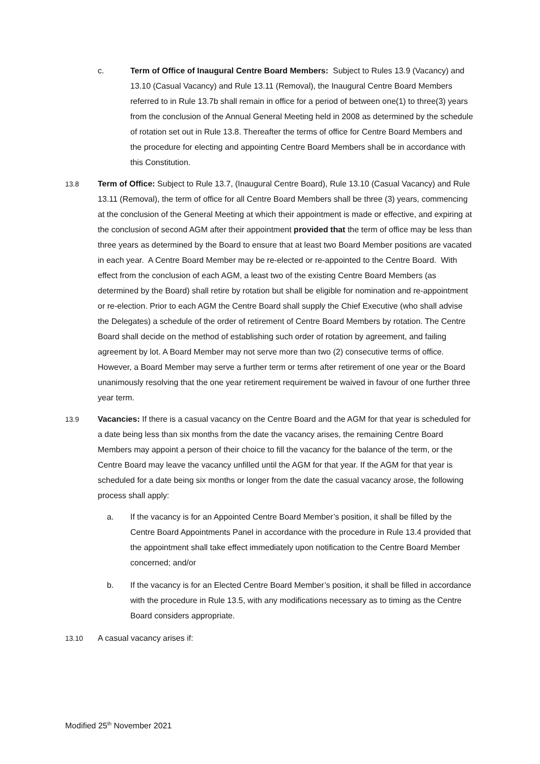c. Term of Office of Inaugural Centre Board Members: Subject to Rules 13.9 (Vacancy) and 13.10 (Casual Vacancy) and Rule 13.11 (Removal), the Inaugural Centre Board Members referred to in Rule 13.7b shall remain in office for a period of between one(1) to three(3) years from the conclusion of the Annual General Meeting held in 2008 as determined by the schedule of rotation set out in Rule 13.8. Thereafter the terms of office for Centre Board Members and the procedure for electing and appointing Centre Board Members shall be in accordance with this Constitution.
13.8 Term of Office: Subject to Rule 13.7, (Inaugural Centre Board), Rule 13.10 (Casual Vacancy) and Rule 13.11 (Removal), the term of office for all Centre Board Members shall be three (3) years, commencing at the conclusion of the General Meeting at which their appointment is made or effective, and expiring at the conclusion of second AGM after their appointment provided that the term of office may be less than three years as determined by the Board to ensure that at least two Board Member positions are vacated in each year. A Centre Board Member may be re-elected or re-appointed to the Centre Board. With effect from the conclusion of each AGM, a least two of the existing Centre Board Members (as determined by the Board) shall retire by rotation but shall be eligible for nomination and re-appointment or re-election. Prior to each AGM the Centre Board shall supply the Chief Executive (who shall advise the Delegates) a schedule of the order of retirement of Centre Board Members by rotation. The Centre Board shall decide on the method of establishing such order of rotation by agreement, and failing agreement by lot. A Board Member may not serve more than two (2) consecutive terms of office. However, a Board Member may serve a further term or terms after retirement of one year or the Board unanimously resolving that the one year retirement requirement be waived in favour of one further three year term.
13.9 Vacancies: If there is a casual vacancy on the Centre Board and the AGM for that year is scheduled for a date being less than six months from the date the vacancy arises, the remaining Centre Board Members may appoint a person of their choice to fill the vacancy for the balance of the term, or the Centre Board may leave the vacancy unfilled until the AGM for that year. If the AGM for that year is scheduled for a date being six months or longer from the date the casual vacancy arose, the following process shall apply:
a. If the vacancy is for an Appointed Centre Board Member’s position, it shall be filled by the Centre Board Appointments Panel in accordance with the procedure in Rule 13.4 provided that the appointment shall take effect immediately upon notification to the Centre Board Member concerned; and/or
b. If the vacancy is for an Elected Centre Board Member’s position, it shall be filled in accordance with the procedure in Rule 13.5, with any modifications necessary as to timing as the Centre Board considers appropriate.
13.10 A casual vacancy arises if:
Modified 25<sup>th</sup> November 2021